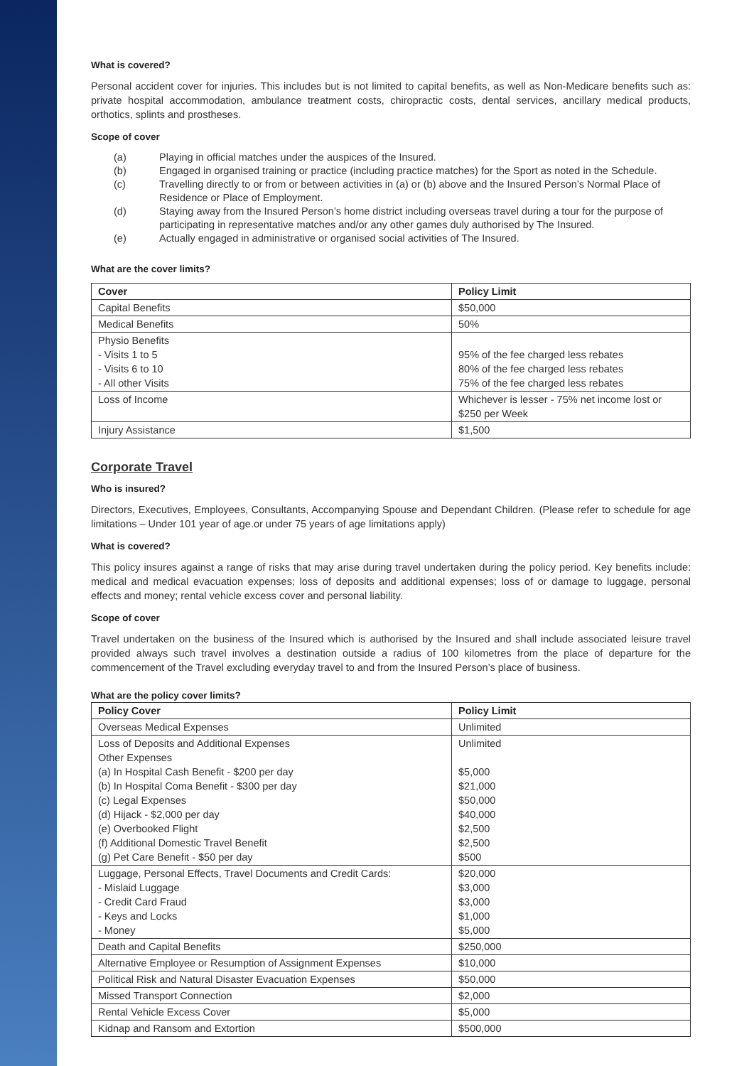What is covered?
Personal accident cover for injuries. This includes but is not limited to capital benefits, as well as Non-Medicare benefits such as: private hospital accommodation, ambulance treatment costs, chiropractic costs, dental services, ancillary medical products, orthotics, splints and prostheses.
Scope of cover
(a) Playing in official matches under the auspices of the Insured.
(b) Engaged in organised training or practice (including practice matches) for the Sport as noted in the Schedule.
(c) Travelling directly to or from or between activities in (a) or (b) above and the Insured Person’s Normal Place of Residence or Place of Employment.
(d) Staying away from the Insured Person’s home district including overseas travel during a tour for the purpose of participating in representative matches and/or any other games duly authorised by The Insured.
(e) Actually engaged in administrative or organised social activities of The Insured.
What are the cover limits?
| Cover | Policy Limit |
| --- | --- |
| Capital Benefits | $50,000 |
| Medical Benefits | 50% |
| Physio Benefits - Visits 1 to 5 - Visits 6 to 10 - All other Visits | 95% of the fee charged less rebates 80% of the fee charged less rebates 75% of the fee charged less rebates |
| Loss of Income | Whichever is lesser - 75% net income lost or $250 per Week |
| Injury Assistance | $1,500 |
Corporate Travel
Who is insured?
Directors, Executives, Employees, Consultants, Accompanying Spouse and Dependant Children. (Please refer to schedule for age limitations – Under 101 year of age.or under 75 years of age limitations apply)
What is covered?
This policy insures against a range of risks that may arise during travel undertaken during the policy period. Key benefits include: medical and medical evacuation expenses; loss of deposits and additional expenses; loss of or damage to luggage, personal effects and money; rental vehicle excess cover and personal liability.
Scope of cover
Travel undertaken on the business of the Insured which is authorised by the Insured and shall include associated leisure travel provided always such travel involves a destination outside a radius of 100 kilometres from the place of departure for the commencement of the Travel excluding everyday travel to and from the Insured Person’s place of business.
What are the policy cover limits?
| Policy Cover | Policy Limit |
| --- | --- |
| Overseas Medical Expenses | Unlimited |
| Loss of Deposits and Additional Expenses Other Expenses (a) In Hospital Cash Benefit - $200 per day (b) In Hospital Coma Benefit - $300 per day (c) Legal Expenses (d) Hijack - $2,000 per day (e) Overbooked Flight (f) Additional Domestic Travel Benefit (g) Pet Care Benefit - $50 per day | Unlimited $5,000 $21,000 $50,000 $40,000 $2,500 $2,500 $500 |
| Luggage, Personal Effects, Travel Documents and Credit Cards: - Mislaid Luggage - Credit Card Fraud - Keys and Locks - Money | $20,000 $3,000 $3,000 $1,000 $5,000 |
| Death and Capital Benefits | $250,000 |
| Alternative Employee or Resumption of Assignment Expenses | $10,000 |
| Political Risk and Natural Disaster Evacuation Expenses | $50,000 |
| Missed Transport Connection | $2,000 |
| Rental Vehicle Excess Cover | $5,000 |
| Kidnap and Ransom and Extortion | $500,000 |